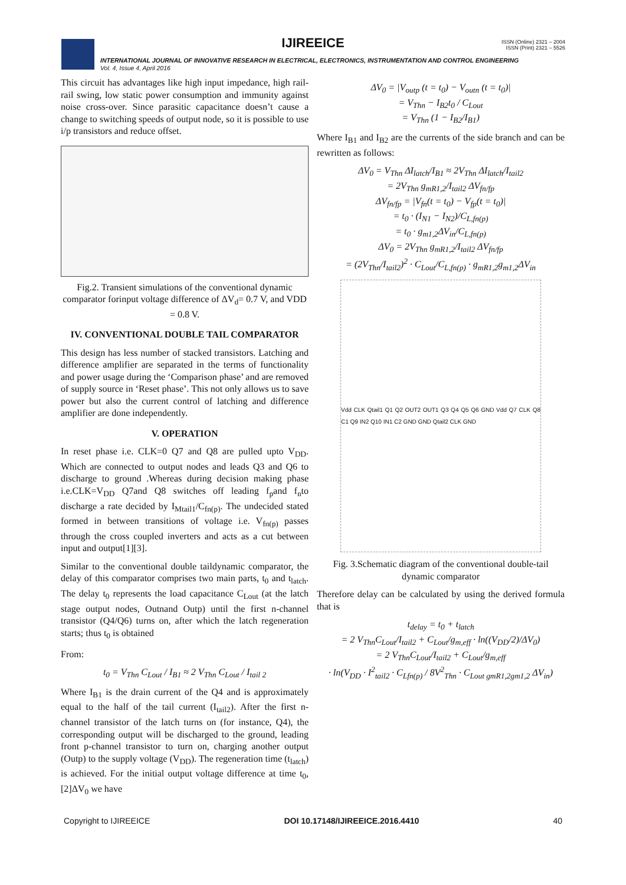IJIREEICE
ISSN (Online) 2321 – 2004
ISSN (Print) 2321 – 5526
INTERNATIONAL JOURNAL OF INNOVATIVE RESEARCH IN ELECTRICAL, ELECTRONICS, INSTRUMENTATION AND CONTROL ENGINEERING
Vol. 4, Issue 4, April 2016
This circuit has advantages like high input impedance, high rail-rail swing, low static power consumption and immunity against noise cross-over. Since parasitic capacitance doesn’t cause a change to switching speeds of output node, so it is possible to use i/p transistors and reduce offset.
Fig.2. Transient simulations of the conventional dynamic comparator forinput voltage difference of ΔV<sub>d</sub>= 0.7 V, and VDD = 0.8 V.
IV. CONVENTIONAL DOUBLE TAIL COMPARATOR
This design has less number of stacked transistors. Latching and difference amplifier are separated in the terms of functionality and power usage during the ‘Comparison phase’ and are removed of supply source in ‘Reset phase’. This not only allows us to save power but also the current control of latching and difference amplifier are done independently.
V. OPERATION
In reset phase i.e. CLK=0 Q7 and Q8 are pulled upto V<sub>DD</sub>. Which are connected to output nodes and leads Q3 and Q6 to discharge to ground .Whereas during decision making phase i.e.CLK=V<sub>DD</sub> Q7and Q8 switches off leading f<sub>p</sub>and f<sub>n</sub>to discharge a rate decided by I<sub>Mtail1</sub>/C<sub>fn(p)</sub>. The undecided stated formed in between transitions of voltage i.e. V<sub>fn(p)</sub> passes through the cross coupled inverters and acts as a cut between input and output[1][3].
Similar to the conventional double taildynamic comparator, the delay of this comparator comprises two main parts, t<sub>0</sub> and t<sub>latch</sub>. The delay t<sub>0</sub> represents the load capacitance C<sub>Lout</sub> (at the latch stage output nodes, Outnand Outp) until the first n-channel transistor (Q4/Q6) turns on, after which the latch regeneration starts; thus t<sub>0</sub> is obtained
From:
t<sub>0</sub> = V<sub>Thn</sub> C<sub>Lout</sub> / I<sub>B1</sub> ≈ 2 V<sub>Thn</sub> C<sub>Lout</sub> / I<sub>tail 2</sub>
Where I<sub>B1</sub> is the drain current of the Q4 and is approximately equal to the half of the tail current (I<sub>tail2</sub>). After the first n-channel transistor of the latch turns on (for instance, Q4), the corresponding output will be discharged to the ground, leading front p-channel transistor to turn on, charging another output (Outp) to the supply voltage (V<sub>DD</sub>). The regeneration time (t<sub>latch</sub>) is achieved. For the initial output voltage difference at time t<sub>0</sub>,[2]ΔV<sub>0</sub> we have
ΔV<sub>0</sub> = |V<sub>outp</sub> (t = t<sub>0</sub>) − V<sub>outn</sub> (t = t<sub>0</sub>)|
= V<sub>Thn</sub> − I<sub>B2</sub>t<sub>0</sub> / C<sub>Lout</sub>
= V<sub>Thn</sub> (1 − I<sub>B2</sub>/I<sub>B1</sub>)
Where I<sub>B1</sub> and I<sub>B2</sub> are the currents of the side branch and can be rewritten as follows:
ΔV<sub>0</sub> = V<sub>Thn</sub> ΔI<sub>latch</sub>/I<sub>B1</sub> ≈ 2V<sub>Thn</sub> ΔI<sub>latch</sub>/I<sub>tail2</sub>
= 2V<sub>Thn</sub> g<sub>mR1,2</sub>/I<sub>tail2</sub> ΔV<sub>fn/fp</sub>
ΔV<sub>fn/fp</sub> = |V<sub>fn</sub>(t = t<sub>0</sub>) − V<sub>fp</sub>(t = t<sub>0</sub>)|
= t<sub>0</sub> · (I<sub>N1</sub> − I<sub>N2</sub>)/C<sub>L,fn(p)</sub>
= t<sub>0</sub> · g<sub>m1,2</sub>ΔV<sub>in</sub>/C<sub>L,fn(p)</sub>
ΔV<sub>0</sub> = 2V<sub>Thn</sub> g<sub>mR1,2</sub>/I<sub>tail2</sub> ΔV<sub>fn/fp</sub>
= (2V<sub>Thn</sub>/I<sub>tail2</sub>)<sup>2</sup> · C<sub>Lout</sub>/C<sub>L,fn(p)</sub> · g<sub>mR1,2</sub>g<sub>m1,2</sub>ΔV<sub>in</sub>
Vdd CLK Qtail1 Q1 Q2 OUT2 OUT1 Q3 Q4 Q5 Q6 GND Vdd Q7 CLK Q8 C1 Q9 IN2 Q10 IN1 C2 GND GND Qtail2 CLK GND
Fig. 3.Schematic diagram of the conventional double-tail dynamic comparator
Therefore delay can be calculated by using the derived formula that is
t<sub>delay</sub> = t<sub>0</sub> + t<sub>latch</sub>
= 2 V<sub>Thn</sub>C<sub>Lout</sub>/I<sub>tail2</sub> + C<sub>Lout</sub>/g<sub>m,eff</sub> · ln((V<sub>DD</sub>/2)/ΔV<sub>0</sub>)
= 2 V<sub>Thn</sub>C<sub>Lout</sub>/I<sub>tail2</sub> + C<sub>Lout</sub>/g<sub>m,eff</sub>
· ln(V<sub>DD</sub> · I<sup>2</sup><sub>tail2</sub> · C<sub>Lfn(p)</sub> / 8V<sup>2</sup><sub>Thn</sub> · C<sub>Lout gmR1,2gm1,2</sub> ΔV<sub>in</sub>)
Copyright to IJIREEICE DOI 10.17148/IJIREEICE.2016.4410 40